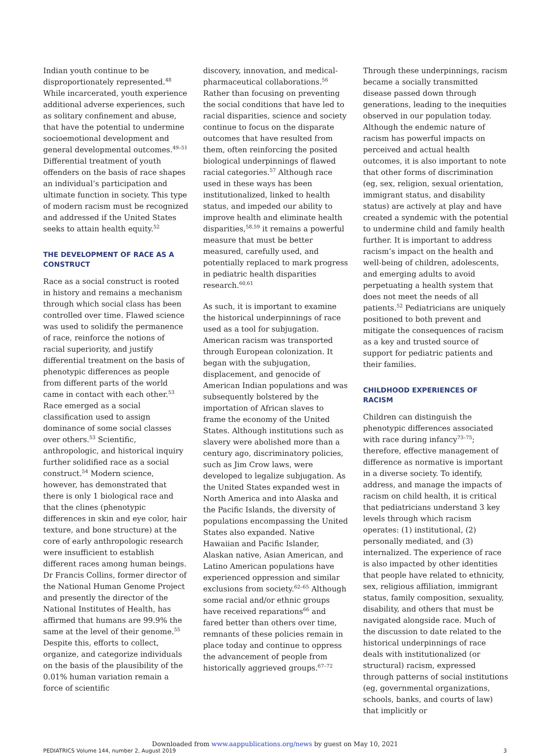Indian youth continue to be disproportionately represented.<sup>48</sup> While incarcerated, youth experience additional adverse experiences, such as solitary confinement and abuse, that have the potential to undermine socioemotional development and general developmental outcomes.<sup>49–51</sup> Differential treatment of youth offenders on the basis of race shapes an individual’s participation and ultimate function in society. This type of modern racism must be recognized and addressed if the United States seeks to attain health equity.<sup>52</sup>
THE DEVELOPMENT OF RACE AS A CONSTRUCT
Race as a social construct is rooted in history and remains a mechanism through which social class has been controlled over time. Flawed science was used to solidify the permanence of race, reinforce the notions of racial superiority, and justify differential treatment on the basis of phenotypic differences as people from different parts of the world came in contact with each other.<sup>53</sup> Race emerged as a social classification used to assign dominance of some social classes over others.<sup>53</sup> Scientific, anthropologic, and historical inquiry further solidified race as a social construct.<sup>54</sup> Modern science, however, has demonstrated that there is only 1 biological race and that the clines (phenotypic differences in skin and eye color, hair texture, and bone structure) at the core of early anthropologic research were insufficient to establish different races among human beings. Dr Francis Collins, former director of the National Human Genome Project and presently the director of the National Institutes of Health, has affirmed that humans are 99.9% the same at the level of their genome.<sup>55</sup> Despite this, efforts to collect, organize, and categorize individuals on the basis of the plausibility of the 0.01% human variation remain a force of scientific
discovery, innovation, and medical-pharmaceutical collaborations.<sup>56</sup> Rather than focusing on preventing the social conditions that have led to racial disparities, science and society continue to focus on the disparate outcomes that have resulted from them, often reinforcing the posited biological underpinnings of flawed racial categories.<sup>57</sup> Although race used in these ways has been institutionalized, linked to health status, and impeded our ability to improve health and eliminate health disparities,<sup>58,59</sup> it remains a powerful measure that must be better measured, carefully used, and potentially replaced to mark progress in pediatric health disparities research.<sup>60,61</sup>
As such, it is important to examine the historical underpinnings of race used as a tool for subjugation. American racism was transported through European colonization. It began with the subjugation, displacement, and genocide of American Indian populations and was subsequently bolstered by the importation of African slaves to frame the economy of the United States. Although institutions such as slavery were abolished more than a century ago, discriminatory policies, such as Jim Crow laws, were developed to legalize subjugation. As the United States expanded west in North America and into Alaska and the Pacific Islands, the diversity of populations encompassing the United States also expanded. Native Hawaiian and Pacific Islander, Alaskan native, Asian American, and Latino American populations have experienced oppression and similar exclusions from society.<sup>62–65</sup> Although some racial and/or ethnic groups have received reparations<sup>66</sup> and fared better than others over time, remnants of these policies remain in place today and continue to oppress the advancement of people from historically aggrieved groups.<sup>67–72</sup>
Through these underpinnings, racism became a socially transmitted disease passed down through generations, leading to the inequities observed in our population today. Although the endemic nature of racism has powerful impacts on perceived and actual health outcomes, it is also important to note that other forms of discrimination (eg, sex, religion, sexual orientation, immigrant status, and disability status) are actively at play and have created a syndemic with the potential to undermine child and family health further. It is important to address racism’s impact on the health and well-being of children, adolescents, and emerging adults to avoid perpetuating a health system that does not meet the needs of all patients.<sup>52</sup> Pediatricians are uniquely positioned to both prevent and mitigate the consequences of racism as a key and trusted source of support for pediatric patients and their families.
CHILDHOOD EXPERIENCES OF RACISM
Children can distinguish the phenotypic differences associated with race during infancy<sup>73–75</sup>; therefore, effective management of difference as normative is important in a diverse society. To identify, address, and manage the impacts of racism on child health, it is critical that pediatricians understand 3 key levels through which racism operates: (1) institutional, (2) personally mediated, and (3) internalized. The experience of race is also impacted by other identities that people have related to ethnicity, sex, religious affiliation, immigrant status, family composition, sexuality, disability, and others that must be navigated alongside race. Much of the discussion to date related to the historical underpinnings of race deals with institutionalized (or structural) racism, expressed through patterns of social institutions (eg, governmental organizations, schools, banks, and courts of law) that implicitly or
Downloaded from www.aappublications.org/news by guest on May 10, 2021
PEDIATRICS Volume 144, number 2, August 2019 3